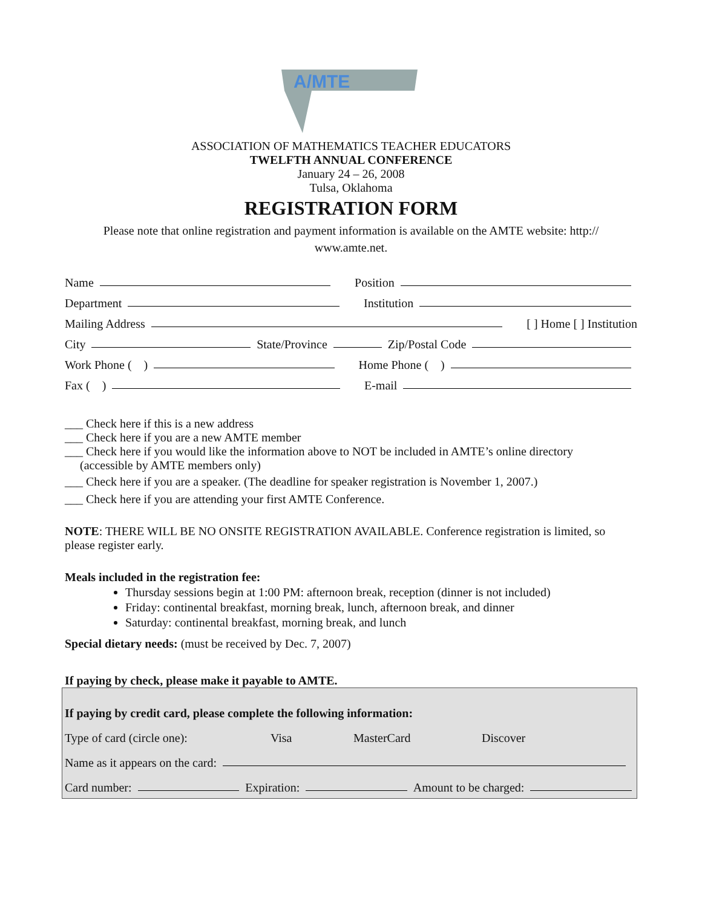A/MTE
ASSOCIATION OF MATHEMATICS TEACHER EDUCATORS
TWELFTH ANNUAL CONFERENCE
January 24 – 26, 2008
Tulsa, Oklahoma
REGISTRATION FORM
Please note that online registration and payment information is available on the AMTE website: http://
www.amte.net.
Name Position
Department Institution
Mailing Address [ ] Home [ ] Institution
City State/Province Zip/Postal Code
Work Phone ( ) Home Phone ( )
Fax ( ) E-mail
___ Check here if this is a new address
___ Check here if you are a new AMTE member
___ Check here if you would like the information above to NOT be included in AMTE’s online directory
(accessible by AMTE members only)
___ Check here if you are a speaker. (The deadline for speaker registration is November 1, 2007.)
___ Check here if you are attending your first AMTE Conference.
NOTE: THERE WILL BE NO ONSITE REGISTRATION AVAILABLE. Conference registration is limited, so please register early.
Meals included in the registration fee:
Thursday sessions begin at 1:00 PM: afternoon break, reception (dinner is not included)
Friday: continental breakfast, morning break, lunch, afternoon break, and dinner
Saturday: continental breakfast, morning break, and lunch
Special dietary needs: (must be received by Dec. 7, 2007)
If paying by check, please make it payable to AMTE.
If paying by credit card, please complete the following information:
Type of card (circle one): Visa MasterCard Discover
Name as it appears on the card:
Card number: Expiration: Amount to be charged: